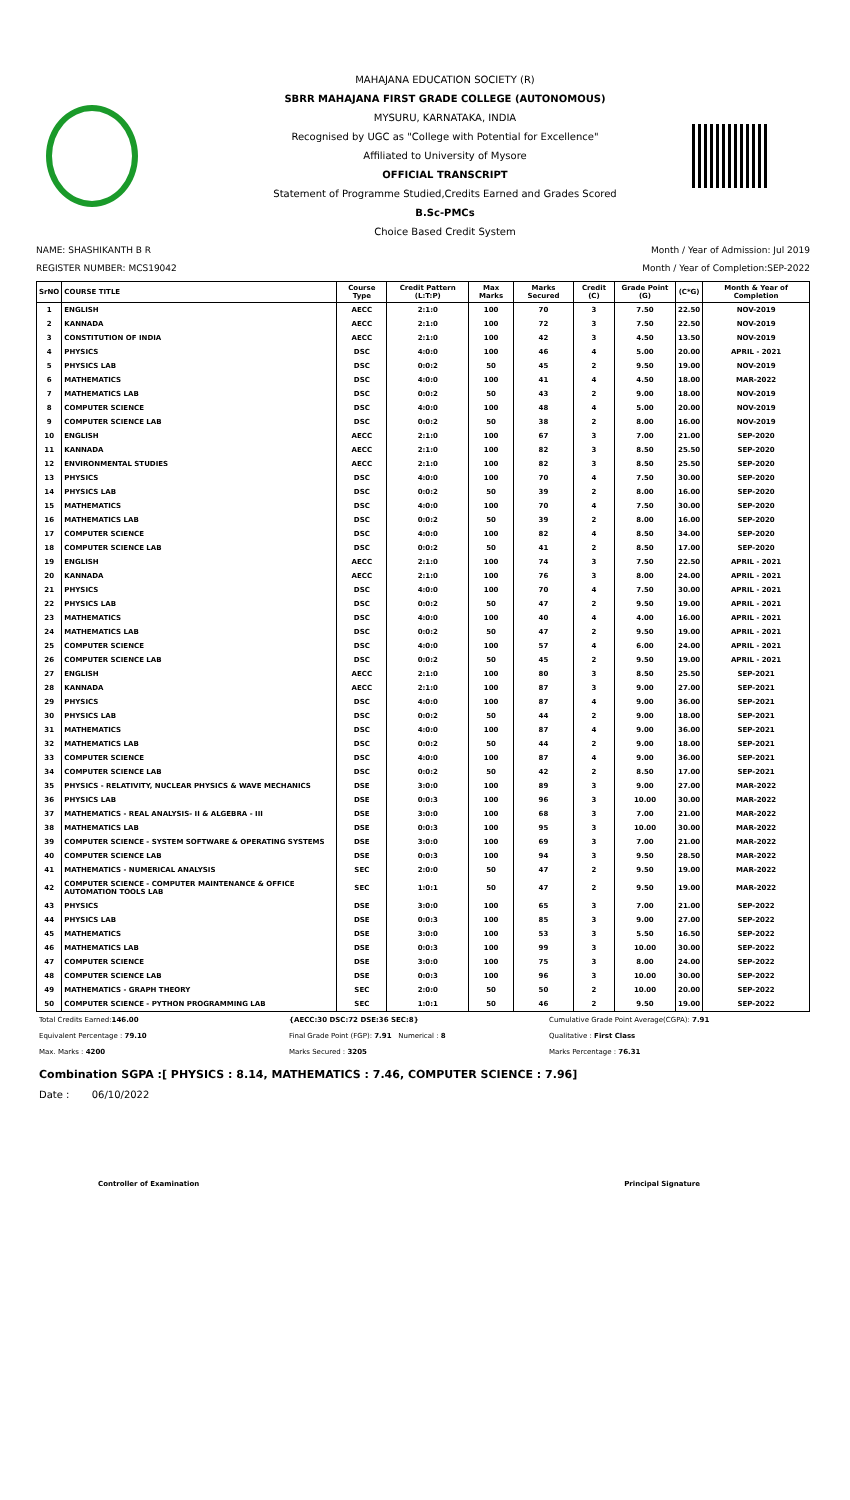MAHAJANA EDUCATION SOCIETY (R)
SBRR MAHAJANA FIRST GRADE COLLEGE (AUTONOMOUS)
MYSURU, KARNATAKA, INDIA
Recognised by UGC as "College with Potential for Excellence"
Affiliated to University of Mysore
OFFICIAL TRANSCRIPT
Statement of Programme Studied,Credits Earned and Grades Scored
B.Sc-PMCs
Choice Based Credit System
NAME: SHASHIKANTH B R Month / Year of Admission: Jul 2019
REGISTER NUMBER: MCS19042 Month / Year of Completion:SEP-2022
| SrNO | COURSE TITLE | Course Type | Credit Pattern (L:T:P) | Max Marks | Marks Secured | Credit (C) | Grade Point (G) | (C*G) | Month & Year of Completion |
| --- | --- | --- | --- | --- | --- | --- | --- | --- | --- |
| 1 | ENGLISH | AECC | 2:1:0 | 100 | 70 | 3 | 7.50 | 22.50 | NOV-2019 |
| 2 | KANNADA | AECC | 2:1:0 | 100 | 72 | 3 | 7.50 | 22.50 | NOV-2019 |
| 3 | CONSTITUTION OF INDIA | AECC | 2:1:0 | 100 | 42 | 3 | 4.50 | 13.50 | NOV-2019 |
| 4 | PHYSICS | DSC | 4:0:0 | 100 | 46 | 4 | 5.00 | 20.00 | APRIL - 2021 |
| 5 | PHYSICS LAB | DSC | 0:0:2 | 50 | 45 | 2 | 9.50 | 19.00 | NOV-2019 |
| 6 | MATHEMATICS | DSC | 4:0:0 | 100 | 41 | 4 | 4.50 | 18.00 | MAR-2022 |
| 7 | MATHEMATICS LAB | DSC | 0:0:2 | 50 | 43 | 2 | 9.00 | 18.00 | NOV-2019 |
| 8 | COMPUTER SCIENCE | DSC | 4:0:0 | 100 | 48 | 4 | 5.00 | 20.00 | NOV-2019 |
| 9 | COMPUTER SCIENCE LAB | DSC | 0:0:2 | 50 | 38 | 2 | 8.00 | 16.00 | NOV-2019 |
| 10 | ENGLISH | AECC | 2:1:0 | 100 | 67 | 3 | 7.00 | 21.00 | SEP-2020 |
| 11 | KANNADA | AECC | 2:1:0 | 100 | 82 | 3 | 8.50 | 25.50 | SEP-2020 |
| 12 | ENVIRONMENTAL STUDIES | AECC | 2:1:0 | 100 | 82 | 3 | 8.50 | 25.50 | SEP-2020 |
| 13 | PHYSICS | DSC | 4:0:0 | 100 | 70 | 4 | 7.50 | 30.00 | SEP-2020 |
| 14 | PHYSICS LAB | DSC | 0:0:2 | 50 | 39 | 2 | 8.00 | 16.00 | SEP-2020 |
| 15 | MATHEMATICS | DSC | 4:0:0 | 100 | 70 | 4 | 7.50 | 30.00 | SEP-2020 |
| 16 | MATHEMATICS LAB | DSC | 0:0:2 | 50 | 39 | 2 | 8.00 | 16.00 | SEP-2020 |
| 17 | COMPUTER SCIENCE | DSC | 4:0:0 | 100 | 82 | 4 | 8.50 | 34.00 | SEP-2020 |
| 18 | COMPUTER SCIENCE LAB | DSC | 0:0:2 | 50 | 41 | 2 | 8.50 | 17.00 | SEP-2020 |
| 19 | ENGLISH | AECC | 2:1:0 | 100 | 74 | 3 | 7.50 | 22.50 | APRIL - 2021 |
| 20 | KANNADA | AECC | 2:1:0 | 100 | 76 | 3 | 8.00 | 24.00 | APRIL - 2021 |
| 21 | PHYSICS | DSC | 4:0:0 | 100 | 70 | 4 | 7.50 | 30.00 | APRIL - 2021 |
| 22 | PHYSICS LAB | DSC | 0:0:2 | 50 | 47 | 2 | 9.50 | 19.00 | APRIL - 2021 |
| 23 | MATHEMATICS | DSC | 4:0:0 | 100 | 40 | 4 | 4.00 | 16.00 | APRIL - 2021 |
| 24 | MATHEMATICS LAB | DSC | 0:0:2 | 50 | 47 | 2 | 9.50 | 19.00 | APRIL - 2021 |
| 25 | COMPUTER SCIENCE | DSC | 4:0:0 | 100 | 57 | 4 | 6.00 | 24.00 | APRIL - 2021 |
| 26 | COMPUTER SCIENCE LAB | DSC | 0:0:2 | 50 | 45 | 2 | 9.50 | 19.00 | APRIL - 2021 |
| 27 | ENGLISH | AECC | 2:1:0 | 100 | 80 | 3 | 8.50 | 25.50 | SEP-2021 |
| 28 | KANNADA | AECC | 2:1:0 | 100 | 87 | 3 | 9.00 | 27.00 | SEP-2021 |
| 29 | PHYSICS | DSC | 4:0:0 | 100 | 87 | 4 | 9.00 | 36.00 | SEP-2021 |
| 30 | PHYSICS LAB | DSC | 0:0:2 | 50 | 44 | 2 | 9.00 | 18.00 | SEP-2021 |
| 31 | MATHEMATICS | DSC | 4:0:0 | 100 | 87 | 4 | 9.00 | 36.00 | SEP-2021 |
| 32 | MATHEMATICS LAB | DSC | 0:0:2 | 50 | 44 | 2 | 9.00 | 18.00 | SEP-2021 |
| 33 | COMPUTER SCIENCE | DSC | 4:0:0 | 100 | 87 | 4 | 9.00 | 36.00 | SEP-2021 |
| 34 | COMPUTER SCIENCE LAB | DSC | 0:0:2 | 50 | 42 | 2 | 8.50 | 17.00 | SEP-2021 |
| 35 | PHYSICS - RELATIVITY, NUCLEAR PHYSICS & WAVE MECHANICS | DSE | 3:0:0 | 100 | 89 | 3 | 9.00 | 27.00 | MAR-2022 |
| 36 | PHYSICS LAB | DSE | 0:0:3 | 100 | 96 | 3 | 10.00 | 30.00 | MAR-2022 |
| 37 | MATHEMATICS - REAL ANALYSIS- II & ALGEBRA - III | DSE | 3:0:0 | 100 | 68 | 3 | 7.00 | 21.00 | MAR-2022 |
| 38 | MATHEMATICS LAB | DSE | 0:0:3 | 100 | 95 | 3 | 10.00 | 30.00 | MAR-2022 |
| 39 | COMPUTER SCIENCE - SYSTEM SOFTWARE & OPERATING SYSTEMS | DSE | 3:0:0 | 100 | 69 | 3 | 7.00 | 21.00 | MAR-2022 |
| 40 | COMPUTER SCIENCE LAB | DSE | 0:0:3 | 100 | 94 | 3 | 9.50 | 28.50 | MAR-2022 |
| 41 | MATHEMATICS - NUMERICAL ANALYSIS | SEC | 2:0:0 | 50 | 47 | 2 | 9.50 | 19.00 | MAR-2022 |
| 42 | COMPUTER SCIENCE - COMPUTER MAINTENANCE & OFFICE AUTOMATION TOOLS LAB | SEC | 1:0:1 | 50 | 47 | 2 | 9.50 | 19.00 | MAR-2022 |
| 43 | PHYSICS | DSE | 3:0:0 | 100 | 65 | 3 | 7.00 | 21.00 | SEP-2022 |
| 44 | PHYSICS LAB | DSE | 0:0:3 | 100 | 85 | 3 | 9.00 | 27.00 | SEP-2022 |
| 45 | MATHEMATICS | DSE | 3:0:0 | 100 | 53 | 3 | 5.50 | 16.50 | SEP-2022 |
| 46 | MATHEMATICS LAB | DSE | 0:0:3 | 100 | 99 | 3 | 10.00 | 30.00 | SEP-2022 |
| 47 | COMPUTER SCIENCE | DSE | 3:0:0 | 100 | 75 | 3 | 8.00 | 24.00 | SEP-2022 |
| 48 | COMPUTER SCIENCE LAB | DSE | 0:0:3 | 100 | 96 | 3 | 10.00 | 30.00 | SEP-2022 |
| 49 | MATHEMATICS - GRAPH THEORY | SEC | 2:0:0 | 50 | 50 | 2 | 10.00 | 20.00 | SEP-2022 |
| 50 | COMPUTER SCIENCE - PYTHON PROGRAMMING LAB | SEC | 1:0:1 | 50 | 46 | 2 | 9.50 | 19.00 | SEP-2022 |
Total Credits Earned:146.00
{AECC:30 DSC:72 DSE:36 SEC:8}
Cumulative Grade Point Average(CGPA): 7.91
Equivalent Percentage : 79.10
Final Grade Point (FGP): 7.91 Numerical : 8
Qualitative : First Class
Max. Marks : 4200
Marks Secured : 3205
Marks Percentage : 76.31
Combination SGPA :[ PHYSICS : 8.14, MATHEMATICS : 7.46, COMPUTER SCIENCE : 7.96]
Date : 06/10/2022
Controller of Examination Principal Signature